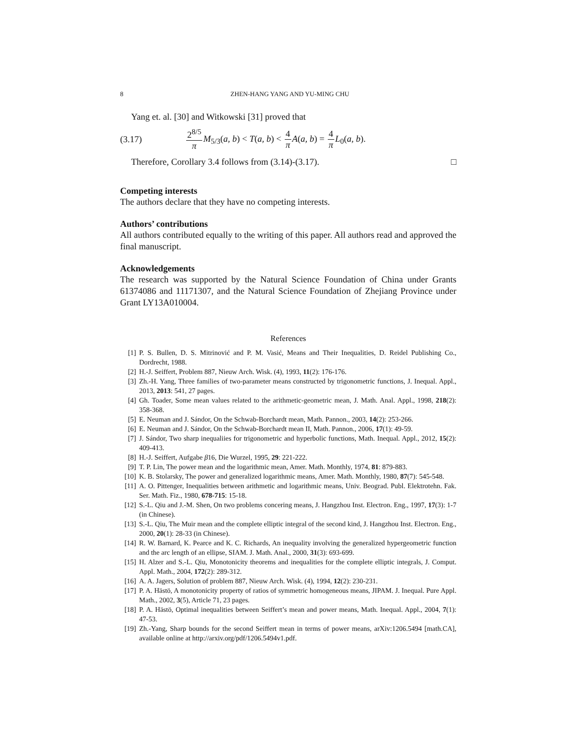8 ZHEN-HANG YANG AND YU-MING CHU
Yang et. al. [30] and Witkowski [31] proved that
(3.17) 2<sup>8/5</sup> π M<sub>5/3</sub>(a, b) < T(a, b) < 4 π A(a, b) = 4 π L<sub>0</sub>(a, b).
Therefore, Corollary 3.4 follows from (3.14)-(3.17). □
Competing interests
The authors declare that they have no competing interests.
Authors’ contributions
All authors contributed equally to the writing of this paper. All authors read and approved the final manuscript.
Acknowledgements
The research was supported by the Natural Science Foundation of China under Grants 61374086 and 11171307, and the Natural Science Foundation of Zhejiang Province under Grant LY13A010004.
References
[1] P. S. Bullen, D. S. Mitrinović and P. M. Vasić, Means and Their Inequalities, D. Reidel Publishing Co., Dordrecht, 1988.
[2] H.-J. Seiffert, Problem 887, Nieuw Arch. Wisk. (4), 1993, 11(2): 176-176.
[3] Zh.-H. Yang, Three families of two-parameter means constructed by trigonometric functions, J. Inequal. Appl., 2013, 2013: 541, 27 pages.
[4] Gh. Toader, Some mean values related to the arithmetic-geometric mean, J. Math. Anal. Appl., 1998, 218(2): 358-368.
[5] E. Neuman and J. Sándor, On the Schwab-Borchardt mean, Math. Pannon., 2003, 14(2): 253-266.
[6] E. Neuman and J. Sándor, On the Schwab-Borchardt mean II, Math. Pannon., 2006, 17(1): 49-59.
[7] J. Sándor, Two sharp inequaliies for trigonometric and hyperbolic functions, Math. Inequal. Appl., 2012, 15(2): 409-413.
[8] H.-J. Seiffert, Aufgabe β16, Die Wurzel, 1995, 29: 221-222.
[9] T. P. Lin, The power mean and the logarithmic mean, Amer. Math. Monthly, 1974, 81: 879-883.
[10] K. B. Stolarsky, The power and generalized logarithmic means, Amer. Math. Monthly, 1980, 87(7): 545-548.
[11] A. O. Pittenger, Inequalities between arithmetic and logarithmic means, Univ. Beograd. Publ. Elektrotehn. Fak. Ser. Math. Fiz., 1980, 678-715: 15-18.
[12] S.-L. Qiu and J.-M. Shen, On two problems concering means, J. Hangzhou Inst. Electron. Eng., 1997, 17(3): 1-7 (in Chinese).
[13] S.-L. Qiu, The Muir mean and the complete elliptic integral of the second kind, J. Hangzhou Inst. Electron. Eng., 2000, 20(1): 28-33 (in Chinese).
[14] R. W. Barnard, K. Pearce and K. C. Richards, An inequality involving the generalized hypergeometric function and the arc length of an ellipse, SIAM. J. Math. Anal., 2000, 31(3): 693-699.
[15] H. Alzer and S.-L. Qiu, Monotonicity theorems and inequalities for the complete elliptic integrals, J. Comput. Appl. Math., 2004, 172(2): 289-312.
[16] A. A. Jagers, Solution of problem 887, Nieuw Arch. Wisk. (4), 1994, 12(2): 230-231.
[17] P. A. Hästö, A monotonicity property of ratios of symmetric homogeneous means, JIPAM. J. Inequal. Pure Appl. Math., 2002, 3(5), Article 71, 23 pages.
[18] P. A. Hästö, Optimal inequalities between Seiffert’s mean and power means, Math. Inequal. Appl., 2004, 7(1): 47-53.
[19] Zh.-Yang, Sharp bounds for the second Seiffert mean in terms of power means, arXiv:1206.5494 [math.CA], available online at http://arxiv.org/pdf/1206.5494v1.pdf.